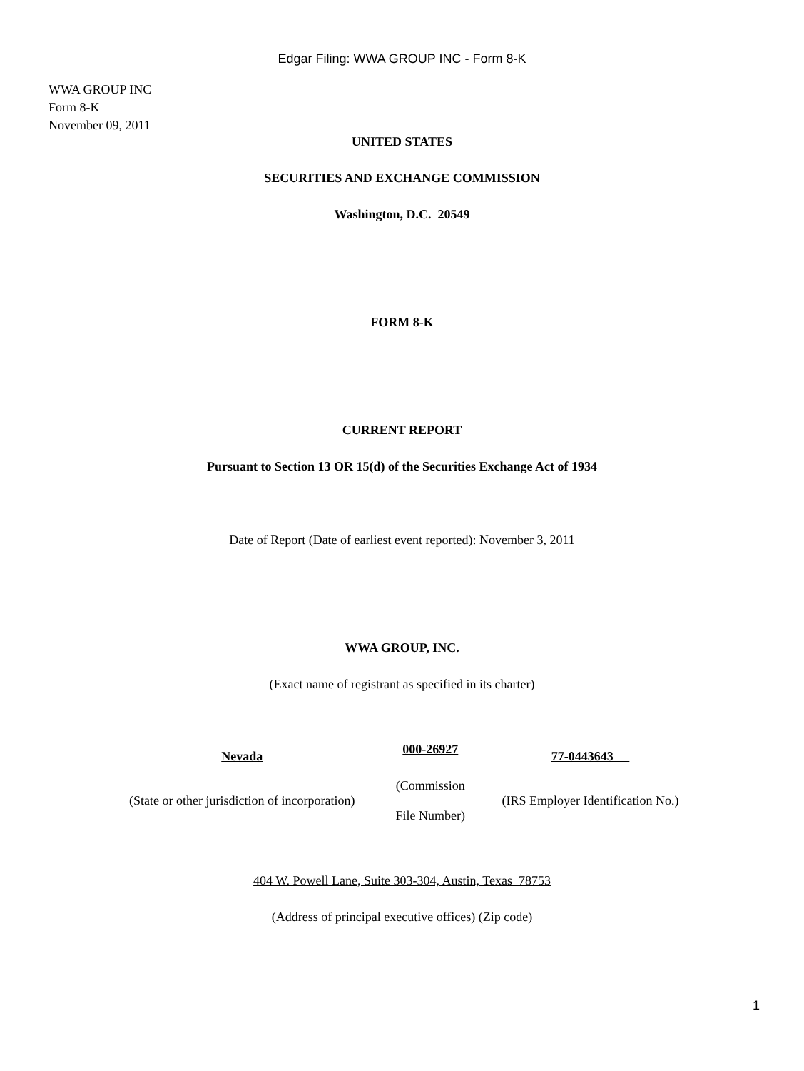Edgar Filing: WWA GROUP INC - Form 8-K
WWA GROUP INC
Form 8-K
November 09, 2011
UNITED STATES
SECURITIES AND EXCHANGE COMMISSION
Washington, D.C. 20549
FORM 8-K
CURRENT REPORT
Pursuant to Section 13 OR 15(d) of the Securities Exchange Act of 1934
Date of Report (Date of earliest event reported): November 3, 2011
WWA GROUP, INC.
(Exact name of registrant as specified in its charter)
| Nevada | 000-26927 | 77-0443643 |
| (State or other jurisdiction of incorporation) | (Commission File Number) | (IRS Employer Identification No.) |
404 W. Powell Lane, Suite 303-304, Austin, Texas 78753
(Address of principal executive offices) (Zip code)
1